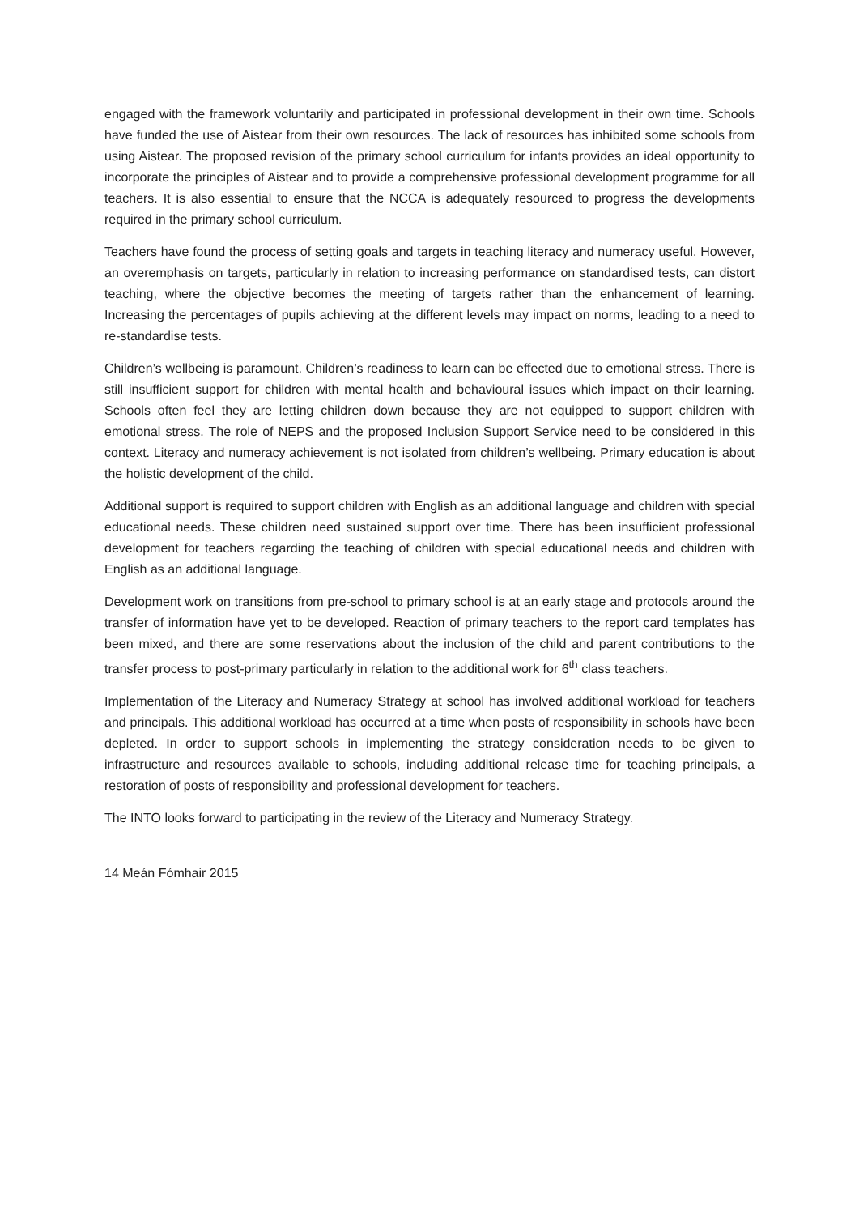engaged with the framework voluntarily and participated in professional development in their own time. Schools have funded the use of Aistear from their own resources. The lack of resources has inhibited some schools from using Aistear. The proposed revision of the primary school curriculum for infants provides an ideal opportunity to incorporate the principles of Aistear and to provide a comprehensive professional development programme for all teachers. It is also essential to ensure that the NCCA is adequately resourced to progress the developments required in the primary school curriculum.
Teachers have found the process of setting goals and targets in teaching literacy and numeracy useful. However, an overemphasis on targets, particularly in relation to increasing performance on standardised tests, can distort teaching, where the objective becomes the meeting of targets rather than the enhancement of learning. Increasing the percentages of pupils achieving at the different levels may impact on norms, leading to a need to re-standardise tests.
Children’s wellbeing is paramount. Children’s readiness to learn can be effected due to emotional stress. There is still insufficient support for children with mental health and behavioural issues which impact on their learning. Schools often feel they are letting children down because they are not equipped to support children with emotional stress. The role of NEPS and the proposed Inclusion Support Service need to be considered in this context. Literacy and numeracy achievement is not isolated from children’s wellbeing. Primary education is about the holistic development of the child.
Additional support is required to support children with English as an additional language and children with special educational needs. These children need sustained support over time. There has been insufficient professional development for teachers regarding the teaching of children with special educational needs and children with English as an additional language.
Development work on transitions from pre-school to primary school is at an early stage and protocols around the transfer of information have yet to be developed. Reaction of primary teachers to the report card templates has been mixed, and there are some reservations about the inclusion of the child and parent contributions to the transfer process to post-primary particularly in relation to the additional work for 6<sup>th</sup> class teachers.
Implementation of the Literacy and Numeracy Strategy at school has involved additional workload for teachers and principals. This additional workload has occurred at a time when posts of responsibility in schools have been depleted. In order to support schools in implementing the strategy consideration needs to be given to infrastructure and resources available to schools, including additional release time for teaching principals, a restoration of posts of responsibility and professional development for teachers.
The INTO looks forward to participating in the review of the Literacy and Numeracy Strategy.
14 Meán Fómhair 2015